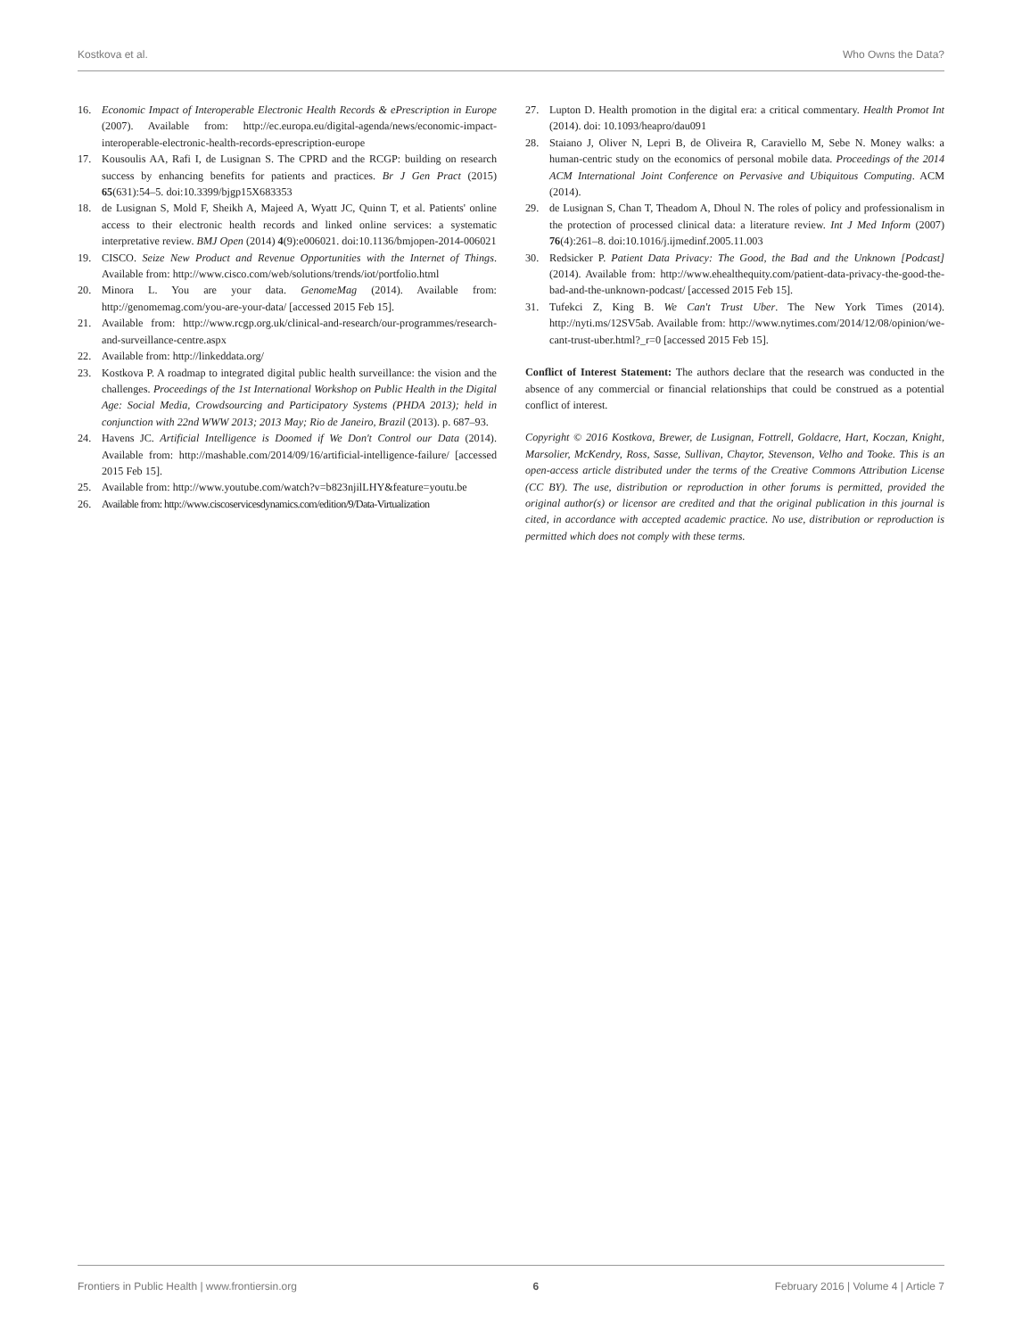Kostkova et al. Who Owns the Data?
16. Economic Impact of Interoperable Electronic Health Records & ePrescription in Europe (2007). Available from: http://ec.europa.eu/digital-agenda/news/economic-impact-interoperable-electronic-health-records-eprescription-europe
17. Kousoulis AA, Rafi I, de Lusignan S. The CPRD and the RCGP: building on research success by enhancing benefits for patients and practices. Br J Gen Pract (2015) 65(631):54–5. doi:10.3399/bjgp15X683353
18. de Lusignan S, Mold F, Sheikh A, Majeed A, Wyatt JC, Quinn T, et al. Patients' online access to their electronic health records and linked online services: a systematic interpretative review. BMJ Open (2014) 4(9):e006021. doi:10.1136/bmjopen-2014-006021
19. CISCO. Seize New Product and Revenue Opportunities with the Internet of Things. Available from: http://www.cisco.com/web/solutions/trends/iot/portfolio.html
20. Minora L. You are your data. GenomeMag (2014). Available from: http://genomemag.com/you-are-your-data/ [accessed 2015 Feb 15].
21. Available from: http://www.rcgp.org.uk/clinical-and-research/our-programmes/research-and-surveillance-centre.aspx
22. Available from: http://linkeddata.org/
23. Kostkova P. A roadmap to integrated digital public health surveillance: the vision and the challenges. Proceedings of the 1st International Workshop on Public Health in the Digital Age: Social Media, Crowdsourcing and Participatory Systems (PHDA 2013); held in conjunction with 22nd WWW 2013; 2013 May; Rio de Janeiro, Brazil (2013). p. 687–93.
24. Havens JC. Artificial Intelligence is Doomed if We Don't Control our Data (2014). Available from: http://mashable.com/2014/09/16/artificial-intelligence-failure/ [accessed 2015 Feb 15].
25. Available from: http://www.youtube.com/watch?v=b823njilLHY&feature=youtu.be
26. Available from: http://www.ciscoservicesdynamics.com/edition/9/Data-Virtualization
27. Lupton D. Health promotion in the digital era: a critical commentary. Health Promot Int (2014). doi: 10.1093/heapro/dau091
28. Staiano J, Oliver N, Lepri B, de Oliveira R, Caraviello M, Sebe N. Money walks: a human-centric study on the economics of personal mobile data. Proceedings of the 2014 ACM International Joint Conference on Pervasive and Ubiquitous Computing. ACM (2014).
29. de Lusignan S, Chan T, Theadom A, Dhoul N. The roles of policy and professionalism in the protection of processed clinical data: a literature review. Int J Med Inform (2007) 76(4):261–8. doi:10.1016/j.ijmedinf.2005.11.003
30. Redsicker P. Patient Data Privacy: The Good, the Bad and the Unknown [Podcast] (2014). Available from: http://www.ehealthequity.com/patient-data-privacy-the-good-the-bad-and-the-unknown-podcast/ [accessed 2015 Feb 15].
31. Tufekci Z, King B. We Can't Trust Uber. The New York Times (2014). http://nyti.ms/12SV5ab. Available from: http://www.nytimes.com/2014/12/08/opinion/we-cant-trust-uber.html?_r=0 [accessed 2015 Feb 15].
Conflict of Interest Statement: The authors declare that the research was conducted in the absence of any commercial or financial relationships that could be construed as a potential conflict of interest.
Copyright © 2016 Kostkova, Brewer, de Lusignan, Fottrell, Goldacre, Hart, Koczan, Knight, Marsolier, McKendry, Ross, Sasse, Sullivan, Chaytor, Stevenson, Velho and Tooke. This is an open-access article distributed under the terms of the Creative Commons Attribution License (CC BY). The use, distribution or reproduction in other forums is permitted, provided the original author(s) or licensor are credited and that the original publication in this journal is cited, in accordance with accepted academic practice. No use, distribution or reproduction is permitted which does not comply with these terms.
Frontiers in Public Health | www.frontiersin.org 6 February 2016 | Volume 4 | Article 7